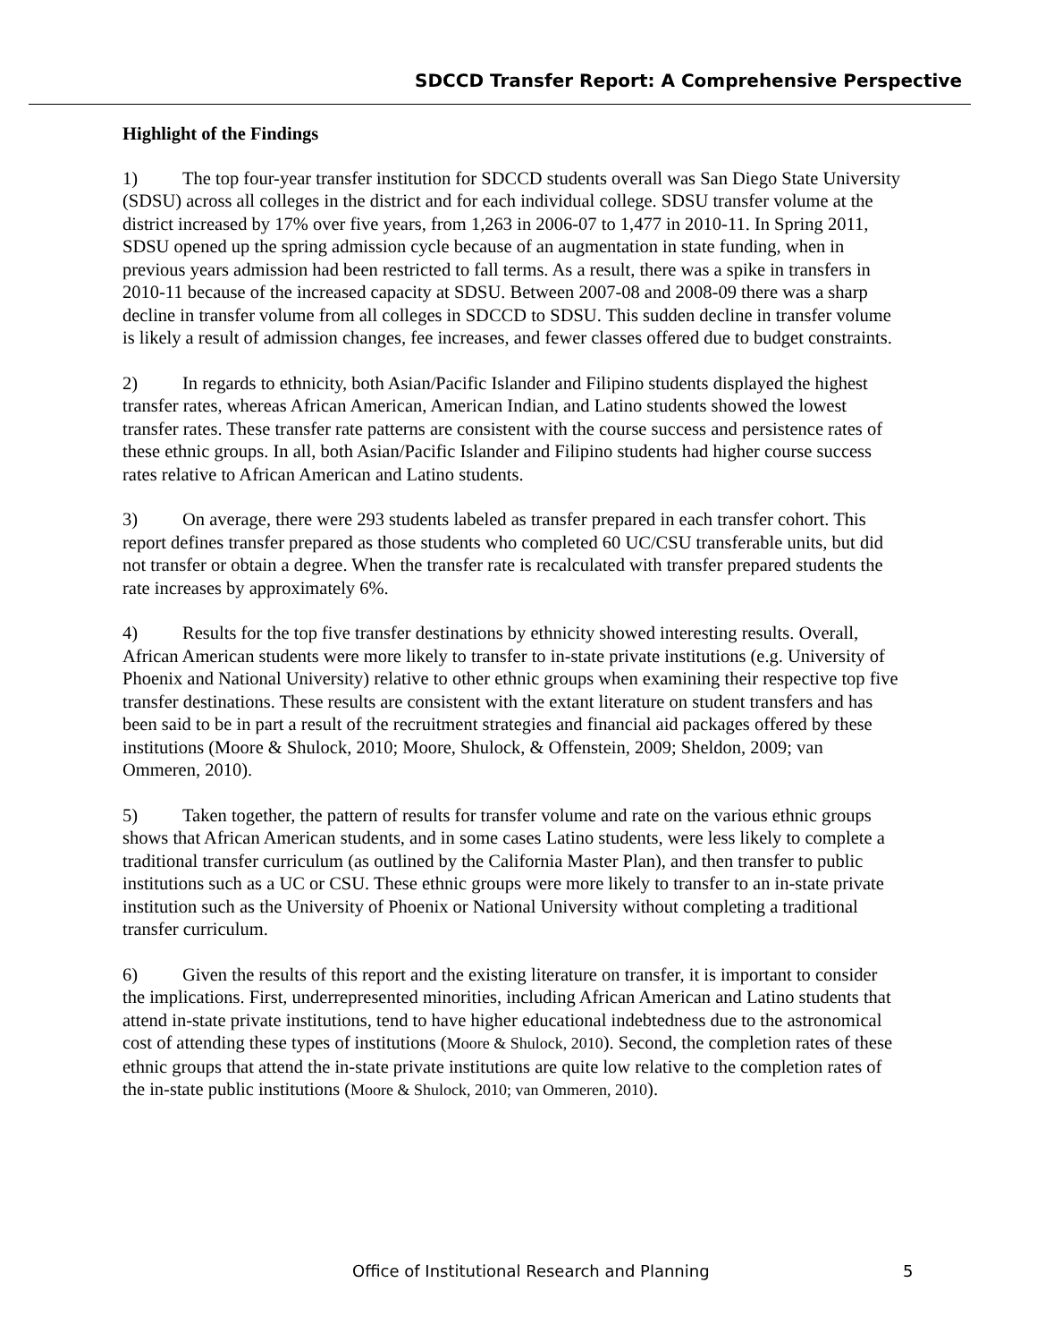SDCCD Transfer Report: A Comprehensive Perspective
Highlight of the Findings
1) The top four-year transfer institution for SDCCD students overall was San Diego State University (SDSU) across all colleges in the district and for each individual college. SDSU transfer volume at the district increased by 17% over five years, from 1,263 in 2006-07 to 1,477 in 2010-11. In Spring 2011, SDSU opened up the spring admission cycle because of an augmentation in state funding, when in previous years admission had been restricted to fall terms. As a result, there was a spike in transfers in 2010-11 because of the increased capacity at SDSU. Between 2007-08 and 2008-09 there was a sharp decline in transfer volume from all colleges in SDCCD to SDSU. This sudden decline in transfer volume is likely a result of admission changes, fee increases, and fewer classes offered due to budget constraints.
2) In regards to ethnicity, both Asian/Pacific Islander and Filipino students displayed the highest transfer rates, whereas African American, American Indian, and Latino students showed the lowest transfer rates. These transfer rate patterns are consistent with the course success and persistence rates of these ethnic groups. In all, both Asian/Pacific Islander and Filipino students had higher course success rates relative to African American and Latino students.
3) On average, there were 293 students labeled as transfer prepared in each transfer cohort. This report defines transfer prepared as those students who completed 60 UC/CSU transferable units, but did not transfer or obtain a degree. When the transfer rate is recalculated with transfer prepared students the rate increases by approximately 6%.
4) Results for the top five transfer destinations by ethnicity showed interesting results. Overall, African American students were more likely to transfer to in-state private institutions (e.g. University of Phoenix and National University) relative to other ethnic groups when examining their respective top five transfer destinations. These results are consistent with the extant literature on student transfers and has been said to be in part a result of the recruitment strategies and financial aid packages offered by these institutions (Moore & Shulock, 2010; Moore, Shulock, & Offenstein, 2009; Sheldon, 2009; van Ommeren, 2010).
5) Taken together, the pattern of results for transfer volume and rate on the various ethnic groups shows that African American students, and in some cases Latino students, were less likely to complete a traditional transfer curriculum (as outlined by the California Master Plan), and then transfer to public institutions such as a UC or CSU. These ethnic groups were more likely to transfer to an in-state private institution such as the University of Phoenix or National University without completing a traditional transfer curriculum.
6) Given the results of this report and the existing literature on transfer, it is important to consider the implications. First, underrepresented minorities, including African American and Latino students that attend in-state private institutions, tend to have higher educational indebtedness due to the astronomical cost of attending these types of institutions (Moore & Shulock, 2010). Second, the completion rates of these ethnic groups that attend the in-state private institutions are quite low relative to the completion rates of the in-state public institutions (Moore & Shulock, 2010; van Ommeren, 2010).
Office of Institutional Research and Planning 5